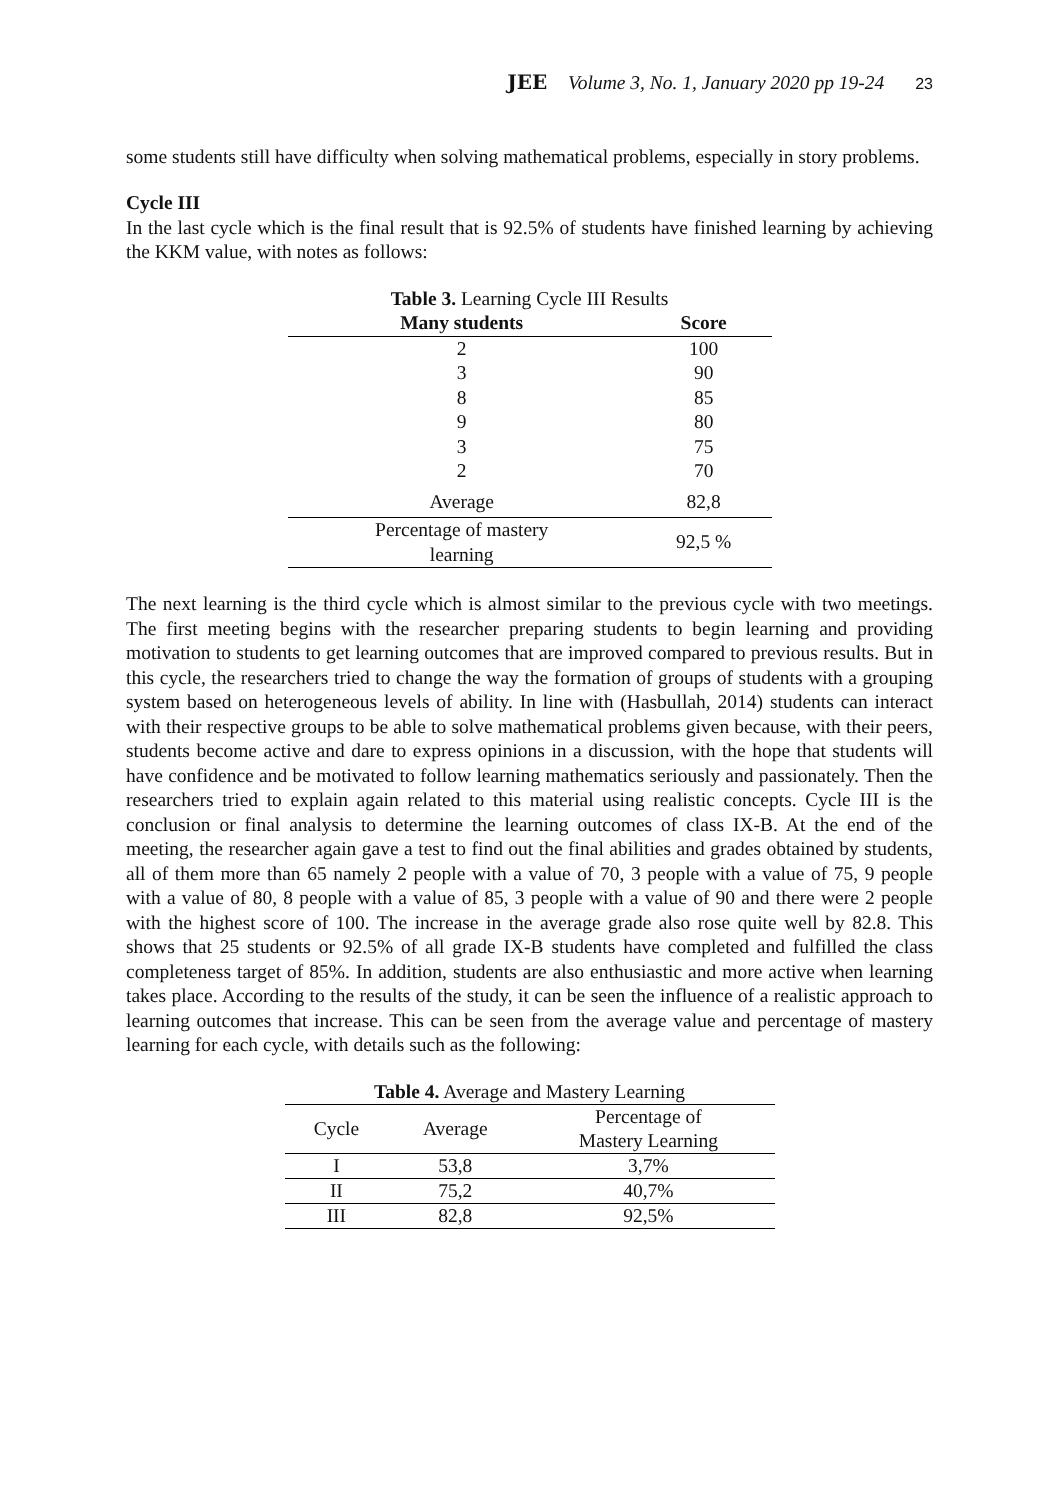JEE Volume 3, No. 1, January 2020 pp 19-24 23
some students still have difficulty when solving mathematical problems, especially in story problems.
Cycle III
In the last cycle which is the final result that is 92.5% of students have finished learning by achieving the KKM value, with notes as follows:
Table 3. Learning Cycle III Results
| Many students | Score |
| --- | --- |
| 2 | 100 |
| 3 | 90 |
| 8 | 85 |
| 9 | 80 |
| 3 | 75 |
| 2 | 70 |
| Average | 82,8 |
| Percentage of mastery learning | 92,5 % |
The next learning is the third cycle which is almost similar to the previous cycle with two meetings. The first meeting begins with the researcher preparing students to begin learning and providing motivation to students to get learning outcomes that are improved compared to previous results. But in this cycle, the researchers tried to change the way the formation of groups of students with a grouping system based on heterogeneous levels of ability. In line with (Hasbullah, 2014) students can interact with their respective groups to be able to solve mathematical problems given because, with their peers, students become active and dare to express opinions in a discussion, with the hope that students will have confidence and be motivated to follow learning mathematics seriously and passionately. Then the researchers tried to explain again related to this material using realistic concepts. Cycle III is the conclusion or final analysis to determine the learning outcomes of class IX-B. At the end of the meeting, the researcher again gave a test to find out the final abilities and grades obtained by students, all of them more than 65 namely 2 people with a value of 70, 3 people with a value of 75, 9 people with a value of 80, 8 people with a value of 85, 3 people with a value of 90 and there were 2 people with the highest score of 100. The increase in the average grade also rose quite well by 82.8. This shows that 25 students or 92.5% of all grade IX-B students have completed and fulfilled the class completeness target of 85%. In addition, students are also enthusiastic and more active when learning takes place. According to the results of the study, it can be seen the influence of a realistic approach to learning outcomes that increase. This can be seen from the average value and percentage of mastery learning for each cycle, with details such as the following:
Table 4. Average and Mastery Learning
| Cycle | Average | Percentage of Mastery Learning |
| I | 53,8 | 3,7% |
| II | 75,2 | 40,7% |
| III | 82,8 | 92,5% |